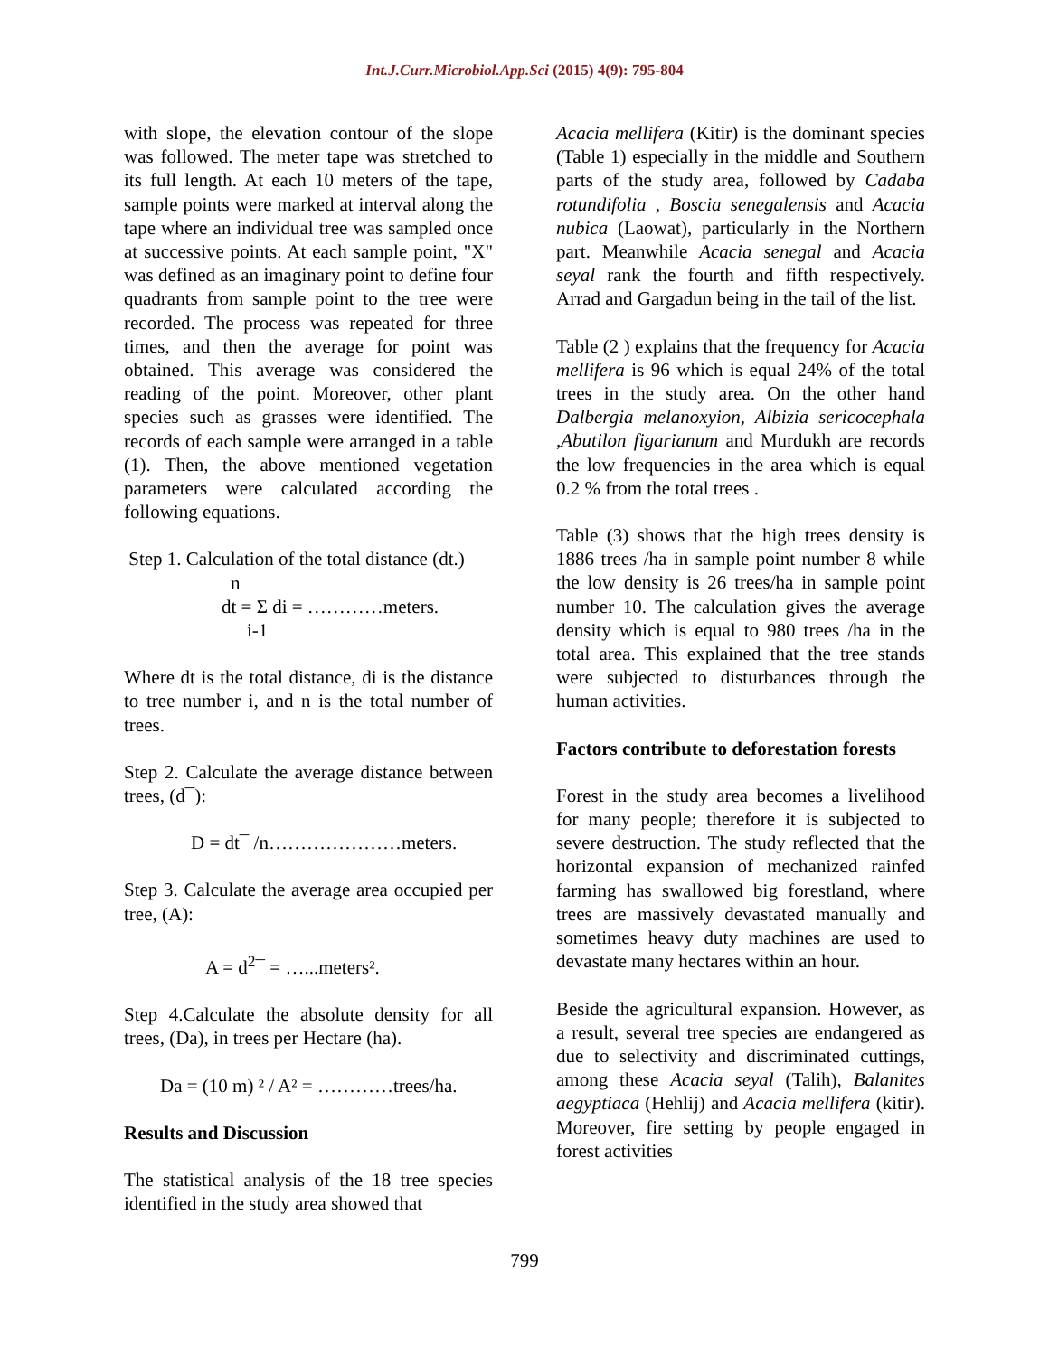Int.J.Curr.Microbiol.App.Sci (2015) 4(9): 795-804
with slope, the elevation contour of the slope was followed. The meter tape was stretched to its full length. At each 10 meters of the tape, sample points were marked at interval along the tape where an individual tree was sampled once at successive points. At each sample point, "X" was defined as an imaginary point to define four quadrants from sample point to the tree were recorded. The process was repeated for three times, and then the average for point was obtained. This average was considered the reading of the point. Moreover, other plant species such as grasses were identified. The records of each sample were arranged in a table (1). Then, the above mentioned vegetation parameters were calculated according the following equations.
Step 1. Calculation of the total distance (dt.)
n
dt = Σ di = …………meters.
i-1
Where dt is the total distance, di is the distance to tree number i, and n is the total number of trees.
Step 2. Calculate the average distance between trees, (d¯):
D = dt¯ /n…………………meters.
Step 3. Calculate the average area occupied per tree, (A):
A = d<sup>2</sup>¯ = …...meters².
Step 4.Calculate the absolute density for all trees, (Da), in trees per Hectare (ha).
Da = (10 m) ² / A² = …………trees/ha.
Results and Discussion
The statistical analysis of the 18 tree species identified in the study area showed that
Acacia mellifera (Kitir) is the dominant species (Table 1) especially in the middle and Southern parts of the study area, followed by Cadaba rotundifolia , Boscia senegalensis and Acacia nubica (Laowat), particularly in the Northern part. Meanwhile Acacia senegal and Acacia seyal rank the fourth and fifth respectively. Arrad and Gargadun being in the tail of the list.
Table (2 ) explains that the frequency for Acacia mellifera is 96 which is equal 24% of the total trees in the study area. On the other hand Dalbergia melanoxyion, Albizia sericocephala ,Abutilon figarianum and Murdukh are records the low frequencies in the area which is equal 0.2 % from the total trees .
Table (3) shows that the high trees density is 1886 trees /ha in sample point number 8 while the low density is 26 trees/ha in sample point number 10. The calculation gives the average density which is equal to 980 trees /ha in the total area. This explained that the tree stands were subjected to disturbances through the human activities.
Factors contribute to deforestation forests
Forest in the study area becomes a livelihood for many people; therefore it is subjected to severe destruction. The study reflected that the horizontal expansion of mechanized rainfed farming has swallowed big forestland, where trees are massively devastated manually and sometimes heavy duty machines are used to devastate many hectares within an hour.
Beside the agricultural expansion. However, as a result, several tree species are endangered as due to selectivity and discriminated cuttings, among these Acacia seyal (Talih), Balanites aegyptiaca (Hehlij) and Acacia mellifera (kitir). Moreover, fire setting by people engaged in forest activities
799